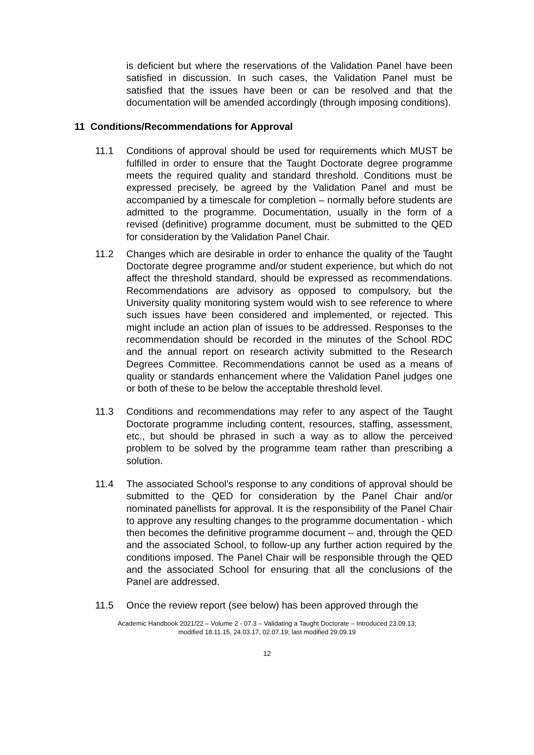is deficient but where the reservations of the Validation Panel have been satisfied in discussion. In such cases, the Validation Panel must be satisfied that the issues have been or can be resolved and that the documentation will be amended accordingly (through imposing conditions).
11 Conditions/Recommendations for Approval
11.1 Conditions of approval should be used for requirements which MUST be fulfilled in order to ensure that the Taught Doctorate degree programme meets the required quality and standard threshold. Conditions must be expressed precisely, be agreed by the Validation Panel and must be accompanied by a timescale for completion – normally before students are admitted to the programme. Documentation, usually in the form of a revised (definitive) programme document, must be submitted to the QED for consideration by the Validation Panel Chair.
11.2 Changes which are desirable in order to enhance the quality of the Taught Doctorate degree programme and/or student experience, but which do not affect the threshold standard, should be expressed as recommendations. Recommendations are advisory as opposed to compulsory, but the University quality monitoring system would wish to see reference to where such issues have been considered and implemented, or rejected. This might include an action plan of issues to be addressed. Responses to the recommendation should be recorded in the minutes of the School RDC and the annual report on research activity submitted to the Research Degrees Committee. Recommendations cannot be used as a means of quality or standards enhancement where the Validation Panel judges one or both of these to be below the acceptable threshold level.
11.3 Conditions and recommendations may refer to any aspect of the Taught Doctorate programme including content, resources, staffing, assessment, etc., but should be phrased in such a way as to allow the perceived problem to be solved by the programme team rather than prescribing a solution.
11.4 The associated School’s response to any conditions of approval should be submitted to the QED for consideration by the Panel Chair and/or nominated panellists for approval. It is the responsibility of the Panel Chair to approve any resulting changes to the programme documentation - which then becomes the definitive programme document – and, through the QED and the associated School, to follow-up any further action required by the conditions imposed. The Panel Chair will be responsible through the QED and the associated School for ensuring that all the conclusions of the Panel are addressed.
11.5 Once the review report (see below) has been approved through the
Academic Handbook 2021/22 – Volume 2 - 07.3 – Validating a Taught Doctorate – Introduced 23.09.13;
modified 18.11.15, 24.03.17, 02.07.19; last modified 29.09.19
12